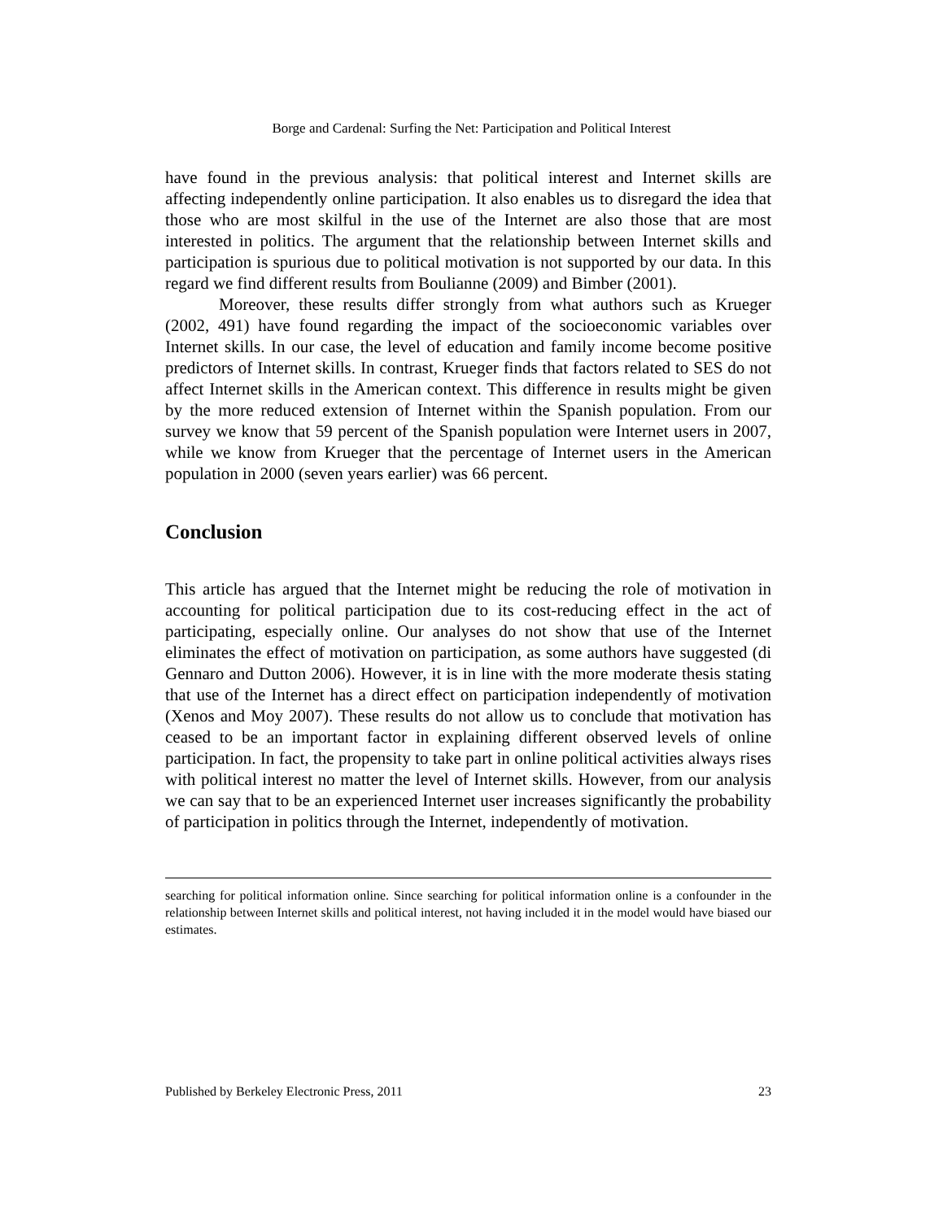Borge and Cardenal: Surfing the Net: Participation and Political Interest
have found in the previous analysis: that political interest and Internet skills are affecting independently online participation. It also enables us to disregard the idea that those who are most skilful in the use of the Internet are also those that are most interested in politics. The argument that the relationship between Internet skills and participation is spurious due to political motivation is not supported by our data. In this regard we find different results from Boulianne (2009) and Bimber (2001).
Moreover, these results differ strongly from what authors such as Krueger (2002, 491) have found regarding the impact of the socioeconomic variables over Internet skills. In our case, the level of education and family income become positive predictors of Internet skills. In contrast, Krueger finds that factors related to SES do not affect Internet skills in the American context. This difference in results might be given by the more reduced extension of Internet within the Spanish population. From our survey we know that 59 percent of the Spanish population were Internet users in 2007, while we know from Krueger that the percentage of Internet users in the American population in 2000 (seven years earlier) was 66 percent.
Conclusion
This article has argued that the Internet might be reducing the role of motivation in accounting for political participation due to its cost-reducing effect in the act of participating, especially online. Our analyses do not show that use of the Internet eliminates the effect of motivation on participation, as some authors have suggested (di Gennaro and Dutton 2006). However, it is in line with the more moderate thesis stating that use of the Internet has a direct effect on participation independently of motivation (Xenos and Moy 2007). These results do not allow us to conclude that motivation has ceased to be an important factor in explaining different observed levels of online participation. In fact, the propensity to take part in online political activities always rises with political interest no matter the level of Internet skills. However, from our analysis we can say that to be an experienced Internet user increases significantly the probability of participation in politics through the Internet, independently of motivation.
searching for political information online. Since searching for political information online is a confounder in the relationship between Internet skills and political interest, not having included it in the model would have biased our estimates.
Published by Berkeley Electronic Press, 2011 23